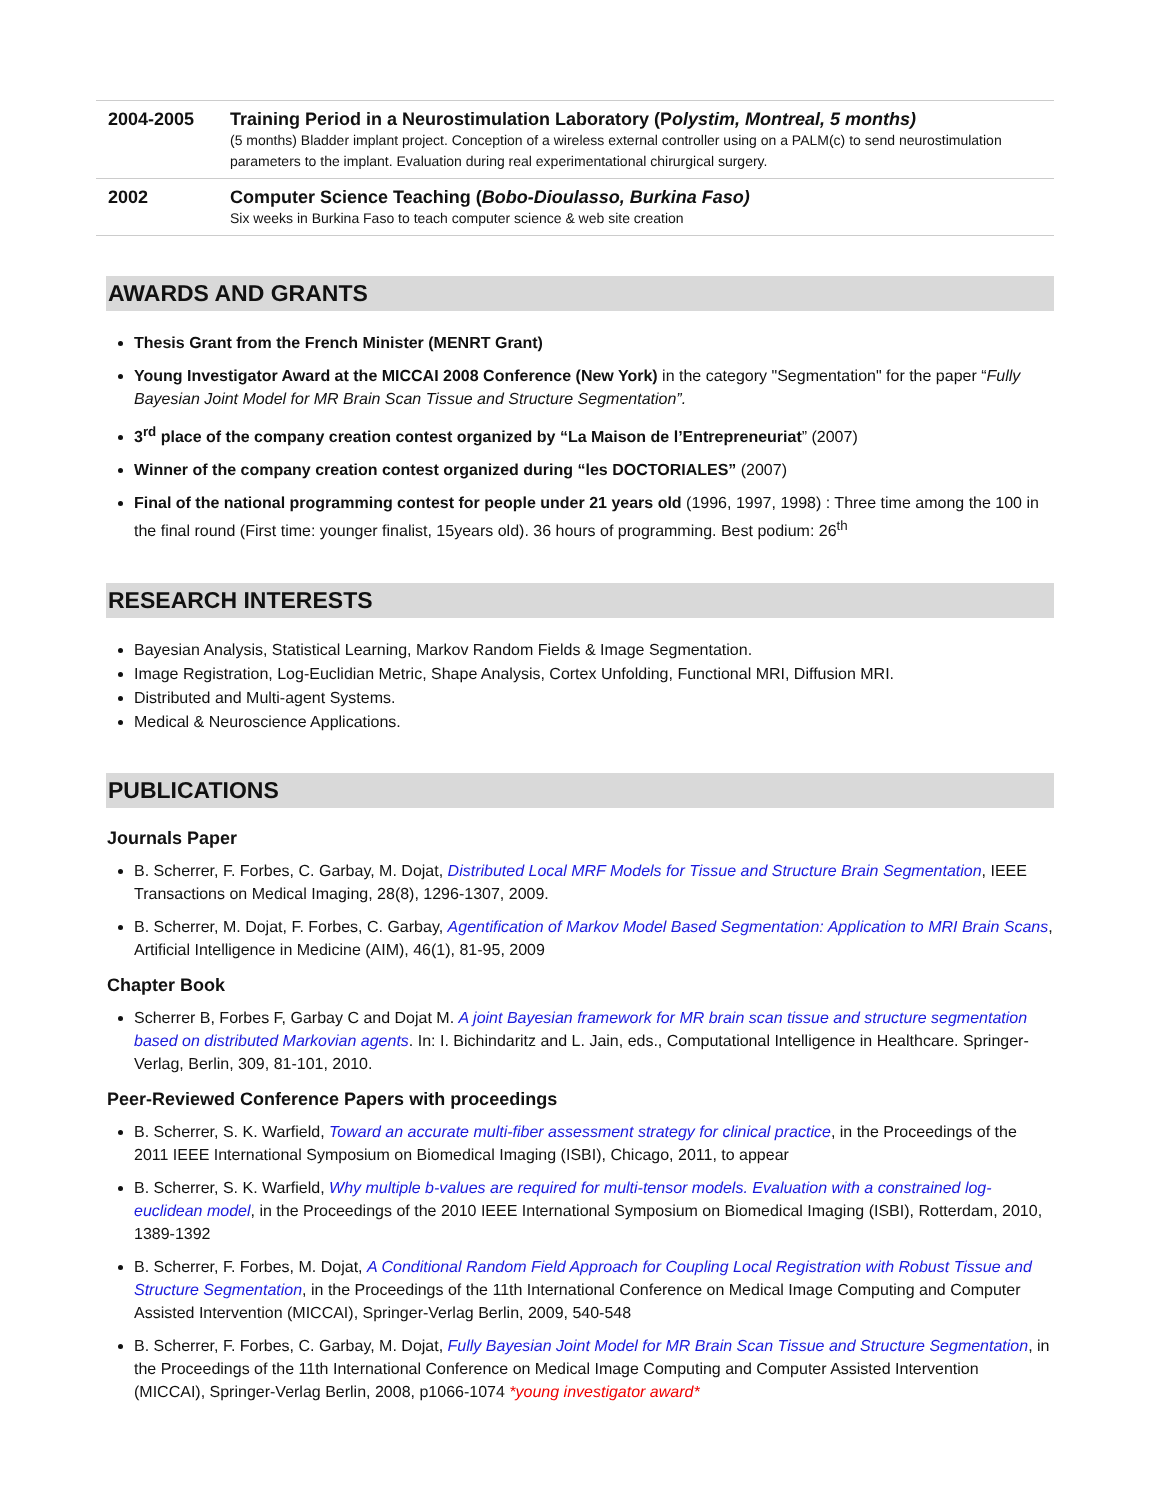| 2004-2005 | Training Period in a Neurostimulation Laboratory (P olystim, Montreal, 5 months) (5 months) Bladder implant project. Conception of a wireless external controller using on a PALM(c) to send neurostimulation parameters to the implant. Evaluation during real experimentational chirurgical surgery. |
| 2002 | Computer Science Teaching ( Bobo-Dioulasso, Burkina Faso) Six weeks in Burkina Faso to teach computer science & web site creation |
AWARDS AND GRANTS
Thesis Grant from the French Minister (MENRT Grant)
Young Investigator Award at the MICCAI 2008 Conference (New York) in the category "Segmentation" for the paper “Fully Bayesian Joint Model for MR Brain Scan Tissue and Structure Segmentation”.
3<sup>rd</sup> place of the company creation contest organized by “La Maison de l’Entrepreneuriat” (2007)
Winner of the company creation contest organized during “les DOCTORIALES” (2007)
Final of the national programming contest for people under 21 years old (1996, 1997, 1998) : Three time among the 100 in the final round (First time: younger finalist, 15years old). 36 hours of programming. Best podium: 26<sup>th</sup>
RESEARCH INTERESTS
Bayesian Analysis, Statistical Learning, Markov Random Fields & Image Segmentation.
Image Registration, Log-Euclidian Metric, Shape Analysis, Cortex Unfolding, Functional MRI, Diffusion MRI.
Distributed and Multi-agent Systems.
Medical & Neuroscience Applications.
PUBLICATIONS
Journals Paper
B. Scherrer, F. Forbes, C. Garbay, M. Dojat, Distributed Local MRF Models for Tissue and Structure Brain Segmentation, IEEE Transactions on Medical Imaging, 28(8), 1296-1307, 2009.
B. Scherrer, M. Dojat, F. Forbes, C. Garbay, Agentification of Markov Model Based Segmentation: Application to MRI Brain Scans, Artificial Intelligence in Medicine (AIM), 46(1), 81-95, 2009
Chapter Book
Scherrer B, Forbes F, Garbay C and Dojat M. A joint Bayesian framework for MR brain scan tissue and structure segmentation based on distributed Markovian agents. In: I. Bichindaritz and L. Jain, eds., Computational Intelligence in Healthcare. Springer-Verlag, Berlin, 309, 81-101, 2010.
Peer-Reviewed Conference Papers with proceedings
B. Scherrer, S. K. Warfield, Toward an accurate multi-fiber assessment strategy for clinical practice, in the Proceedings of the 2011 IEEE International Symposium on Biomedical Imaging (ISBI), Chicago, 2011, to appear
B. Scherrer, S. K. Warfield, Why multiple b-values are required for multi-tensor models. Evaluation with a constrained log-euclidean model, in the Proceedings of the 2010 IEEE International Symposium on Biomedical Imaging (ISBI), Rotterdam, 2010, 1389-1392
B. Scherrer, F. Forbes, M. Dojat, A Conditional Random Field Approach for Coupling Local Registration with Robust Tissue and Structure Segmentation, in the Proceedings of the 11th International Conference on Medical Image Computing and Computer Assisted Intervention (MICCAI), Springer-Verlag Berlin, 2009, 540-548
B. Scherrer, F. Forbes, C. Garbay, M. Dojat, Fully Bayesian Joint Model for MR Brain Scan Tissue and Structure Segmentation, in the Proceedings of the 11th International Conference on Medical Image Computing and Computer Assisted Intervention (MICCAI), Springer-Verlag Berlin, 2008, p1066-1074 *young investigator award*